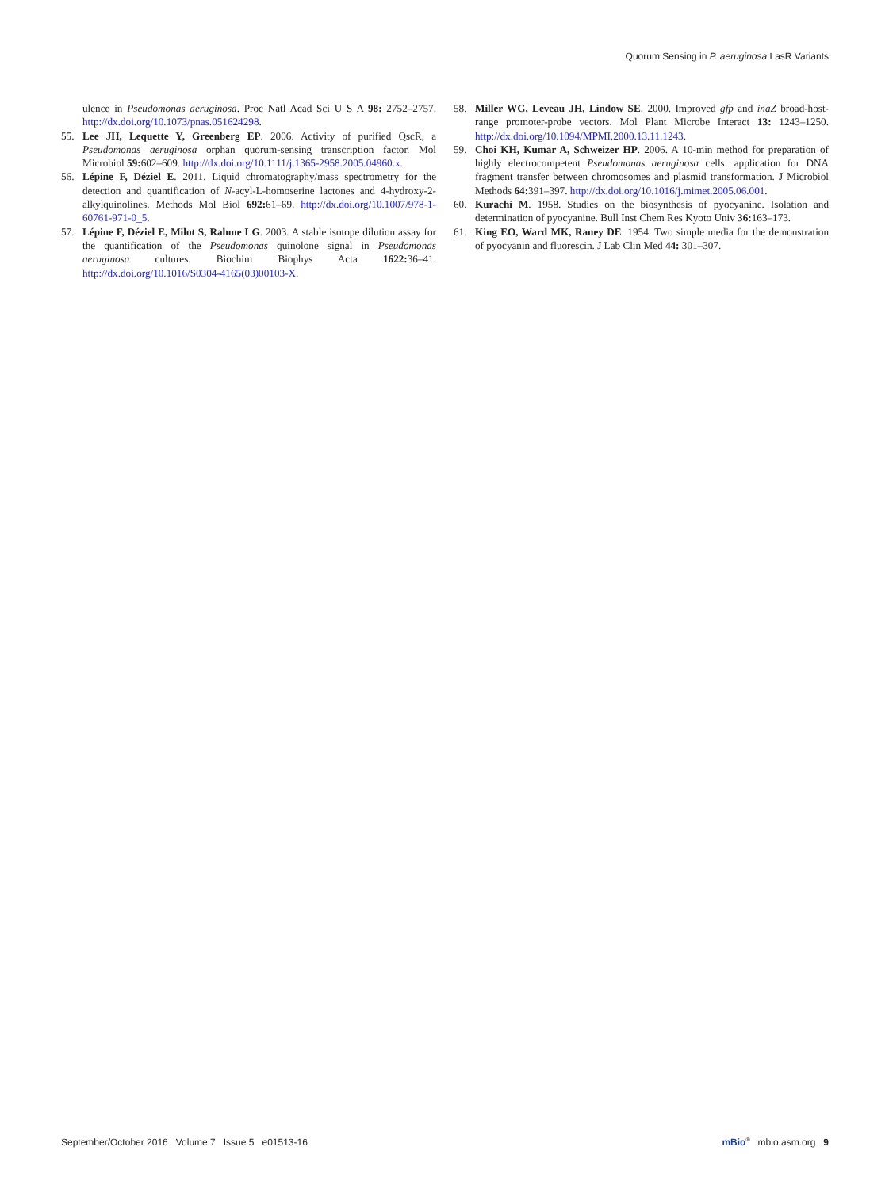Quorum Sensing in P. aeruginosa LasR Variants
ulence in Pseudomonas aeruginosa. Proc Natl Acad Sci U S A 98: 2752–2757. http://dx.doi.org/10.1073/pnas.051624298.
55. Lee JH, Lequette Y, Greenberg EP. 2006. Activity of purified QscR, a Pseudomonas aeruginosa orphan quorum-sensing transcription factor. Mol Microbiol 59: 602–609. http://dx.doi.org/10.1111/j.1365-2958.2005.04960.x.
56. Lépine F, Déziel E. 2011. Liquid chromatography/mass spectrometry for the detection and quantification of N-acyl-L-homoserine lactones and 4-hydroxy-2-alkylquinolines. Methods Mol Biol 692: 61–69. http://dx.doi.org/10.1007/978-1-60761-971-0_5.
57. Lépine F, Déziel E, Milot S, Rahme LG. 2003. A stable isotope dilution assay for the quantification of the Pseudomonas quinolone signal in Pseudomonas aeruginosa cultures. Biochim Biophys Acta 1622: 36–41. http://dx.doi.org/10.1016/S0304-4165(03)00103-X.
58. Miller WG, Leveau JH, Lindow SE. 2000. Improved gfp and inaZ broad-host-range promoter-probe vectors. Mol Plant Microbe Interact 13: 1243–1250. http://dx.doi.org/10.1094/MPMI.2000.13.11.1243.
59. Choi KH, Kumar A, Schweizer HP. 2006. A 10-min method for preparation of highly electrocompetent Pseudomonas aeruginosa cells: application for DNA fragment transfer between chromosomes and plasmid transformation. J Microbiol Methods 64: 391–397. http://dx.doi.org/10.1016/j.mimet.2005.06.001.
60. Kurachi M. 1958. Studies on the biosynthesis of pyocyanine. Isolation and determination of pyocyanine. Bull Inst Chem Res Kyoto Univ 36: 163–173.
61. King EO, Ward MK, Raney DE. 1954. Two simple media for the demonstration of pyocyanin and fluorescin. J Lab Clin Med 44: 301–307.
September/October 2016 Volume 7 Issue 5 e01513-16 mBio<sup>®</sup> mbio.asm.org 9